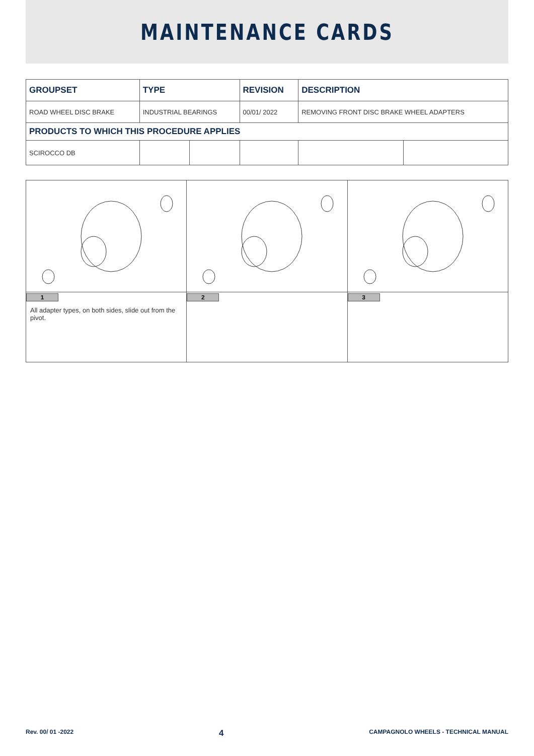MAINTENANCE CARDS
| GROUPSET | TYPE | | REVISION | DESCRIPTION | |
| --- | --- | --- | --- | --- | --- |
| ROAD WHEEL DISC BRAKE | INDUSTRIAL BEARINGS | | 00/01/ 2022 | REMOVING FRONT DISC BRAKE WHEEL ADAPTERS | |
| PRODUCTS TO WHICH THIS PROCEDURE APPLIES | | | | | |
| SCIROCCO DB | | | | | |
| 1 All adapter types, on both sides, slide out from the pivot. | 2 | 3 |
Rev. 00/ 01 -2022 4 CAMPAGNOLO WHEELS - TECHNICAL MANUAL